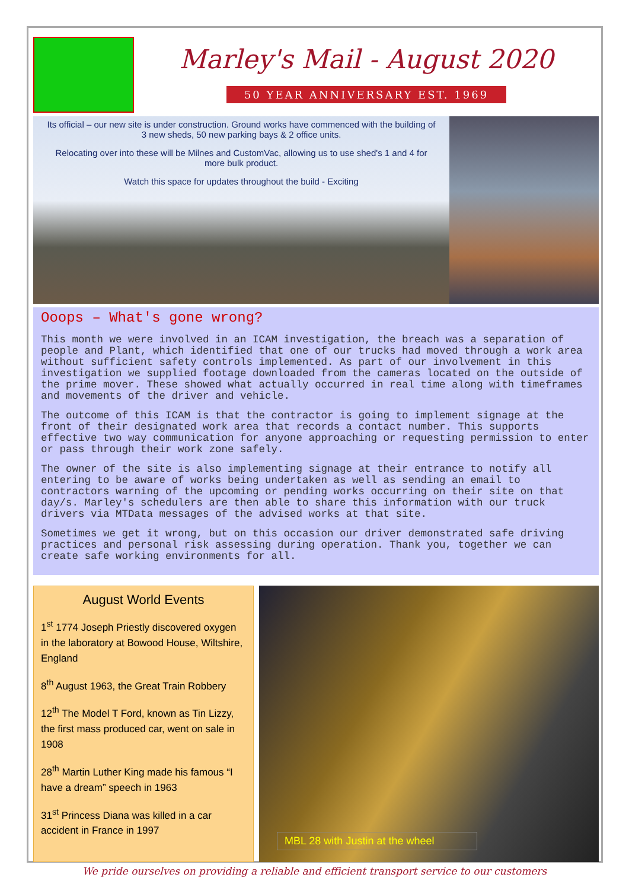Marley's Mail - August 2020
50 YEAR ANNIVERSARY EST. 1969
Its official – our new site is under construction. Ground works have commenced with the building of 3 new sheds, 50 new parking bays & 2 office units.
Relocating over into these will be Milnes and CustomVac, allowing us to use shed's 1 and 4 for more bulk product.
Watch this space for updates throughout the build - Exciting
Ooops – What's gone wrong?
This month we were involved in an ICAM investigation, the breach was a separation of people and Plant, which identified that one of our trucks had moved through a work area without sufficient safety controls implemented. As part of our involvement in this investigation we supplied footage downloaded from the cameras located on the outside of the prime mover. These showed what actually occurred in real time along with timeframes and movements of the driver and vehicle.
The outcome of this ICAM is that the contractor is going to implement signage at the front of their designated work area that records a contact number. This supports effective two way communication for anyone approaching or requesting permission to enter or pass through their work zone safely.
The owner of the site is also implementing signage at their entrance to notify all entering to be aware of works being undertaken as well as sending an email to contractors warning of the upcoming or pending works occurring on their site on that day/s. Marley's schedulers are then able to share this information with our truck drivers via MTData messages of the advised works at that site.
Sometimes we get it wrong, but on this occasion our driver demonstrated safe driving practices and personal risk assessing during operation. Thank you, together we can create safe working environments for all.
August World Events
1<sup>st</sup> 1774 Joseph Priestly discovered oxygen in the laboratory at Bowood House, Wiltshire, England
8<sup>th</sup> August 1963, the Great Train Robbery
12<sup>th</sup> The Model T Ford, known as Tin Lizzy, the first mass produced car, went on sale in 1908
28<sup>th</sup> Martin Luther King made his famous “I have a dream” speech in 1963
31<sup>st</sup> Princess Diana was killed in a car accident in France in 1997
MBL 28 with Justin at the wheel
We pride ourselves on providing a reliable and efficient transport service to our customers